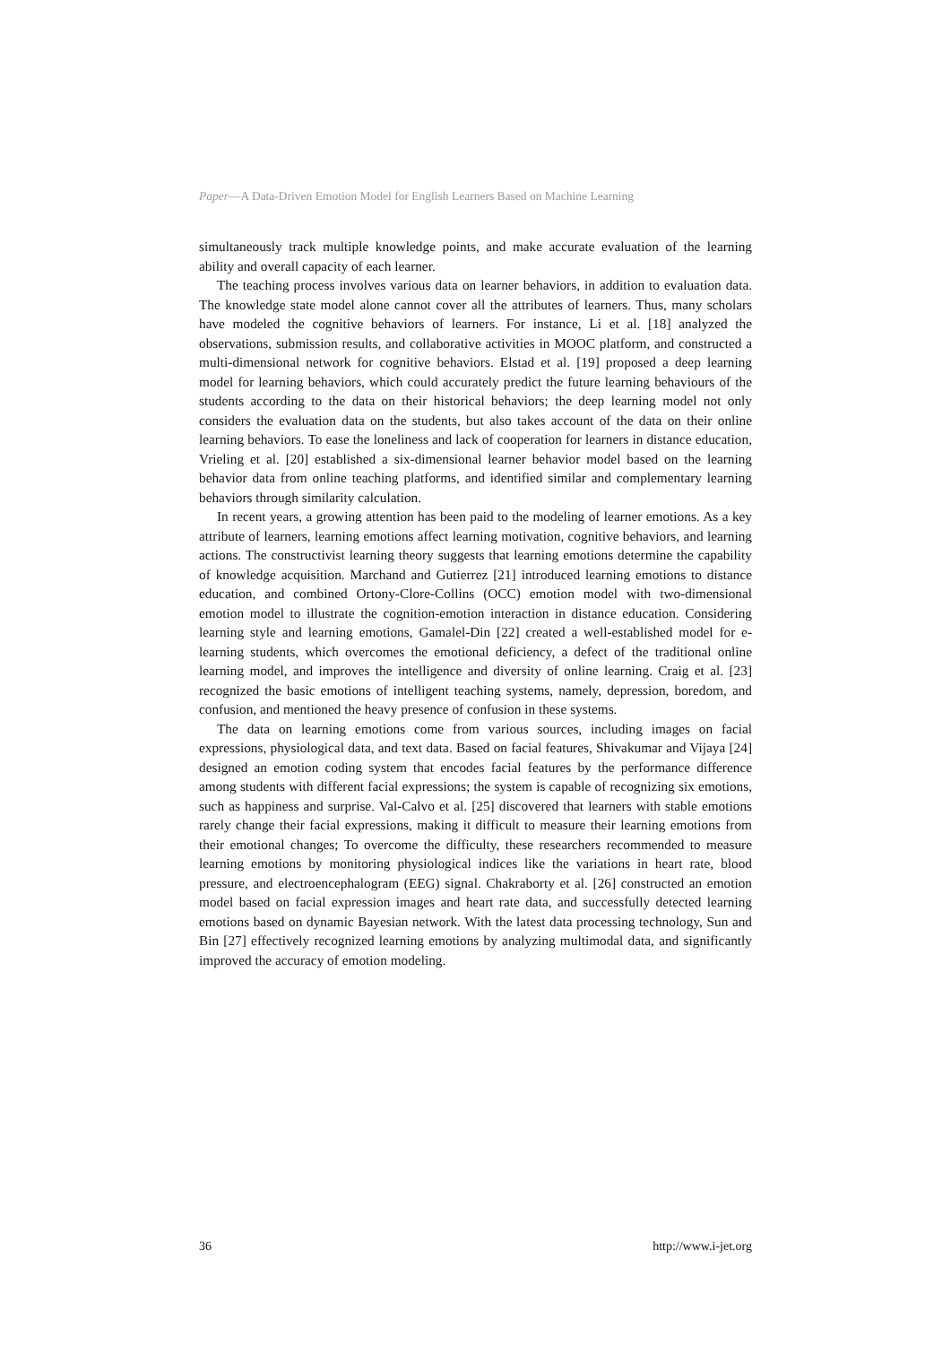Paper—A Data-Driven Emotion Model for English Learners Based on Machine Learning
simultaneously track multiple knowledge points, and make accurate evaluation of the learning ability and overall capacity of each learner.
The teaching process involves various data on learner behaviors, in addition to evaluation data. The knowledge state model alone cannot cover all the attributes of learners. Thus, many scholars have modeled the cognitive behaviors of learners. For instance, Li et al. [18] analyzed the observations, submission results, and collaborative activities in MOOC platform, and constructed a multi-dimensional network for cognitive behaviors. Elstad et al. [19] proposed a deep learning model for learning behaviors, which could accurately predict the future learning behaviours of the students according to the data on their historical behaviors; the deep learning model not only considers the evaluation data on the students, but also takes account of the data on their online learning behaviors. To ease the loneliness and lack of cooperation for learners in distance education, Vrieling et al. [20] established a six-dimensional learner behavior model based on the learning behavior data from online teaching platforms, and identified similar and complementary learning behaviors through similarity calculation.
In recent years, a growing attention has been paid to the modeling of learner emotions. As a key attribute of learners, learning emotions affect learning motivation, cognitive behaviors, and learning actions. The constructivist learning theory suggests that learning emotions determine the capability of knowledge acquisition. Marchand and Gutierrez [21] introduced learning emotions to distance education, and combined Ortony-Clore-Collins (OCC) emotion model with two-dimensional emotion model to illustrate the cognition-emotion interaction in distance education. Considering learning style and learning emotions, Gamalel-Din [22] created a well-established model for e-learning students, which overcomes the emotional deficiency, a defect of the traditional online learning model, and improves the intelligence and diversity of online learning. Craig et al. [23] recognized the basic emotions of intelligent teaching systems, namely, depression, boredom, and confusion, and mentioned the heavy presence of confusion in these systems.
The data on learning emotions come from various sources, including images on facial expressions, physiological data, and text data. Based on facial features, Shivakumar and Vijaya [24] designed an emotion coding system that encodes facial features by the performance difference among students with different facial expressions; the system is capable of recognizing six emotions, such as happiness and surprise. Val-Calvo et al. [25] discovered that learners with stable emotions rarely change their facial expressions, making it difficult to measure their learning emotions from their emotional changes; To overcome the difficulty, these researchers recommended to measure learning emotions by monitoring physiological indices like the variations in heart rate, blood pressure, and electroencephalogram (EEG) signal. Chakraborty et al. [26] constructed an emotion model based on facial expression images and heart rate data, and successfully detected learning emotions based on dynamic Bayesian network. With the latest data processing technology, Sun and Bin [27] effectively recognized learning emotions by analyzing multimodal data, and significantly improved the accuracy of emotion modeling.
36 http://www.i-jet.org